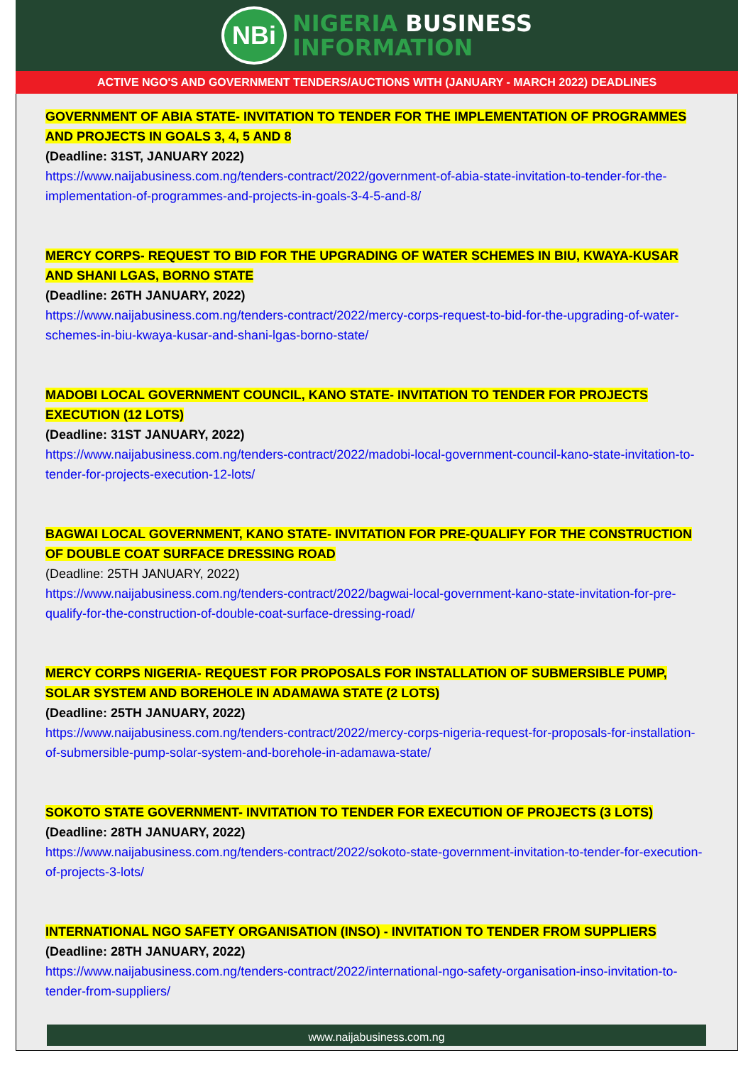NBi
NIGERIA BUSINESS
INFORMATION
ACTIVE NGO'S AND GOVERNMENT TENDERS/AUCTIONS WITH (JANUARY - MARCH 2022) DEADLINES
GOVERNMENT OF ABIA STATE- INVITATION TO TENDER FOR THE IMPLEMENTATION OF PROGRAMMES AND PROJECTS IN GOALS 3, 4, 5 AND 8
(Deadline: 31ST, JANUARY 2022)
https://www.naijabusiness.com.ng/tenders-contract/2022/government-of-abia-state-invitation-to-tender-for-the-implementation-of-programmes-and-projects-in-goals-3-4-5-and-8/
MERCY CORPS- REQUEST TO BID FOR THE UPGRADING OF WATER SCHEMES IN BIU, KWAYA-KUSAR AND SHANI LGAS, BORNO STATE
(Deadline: 26TH JANUARY, 2022)
https://www.naijabusiness.com.ng/tenders-contract/2022/mercy-corps-request-to-bid-for-the-upgrading-of-water-schemes-in-biu-kwaya-kusar-and-shani-lgas-borno-state/
MADOBI LOCAL GOVERNMENT COUNCIL, KANO STATE- INVITATION TO TENDER FOR PROJECTS EXECUTION (12 LOTS)
(Deadline: 31ST JANUARY, 2022)
https://www.naijabusiness.com.ng/tenders-contract/2022/madobi-local-government-council-kano-state-invitation-to-tender-for-projects-execution-12-lots/
BAGWAI LOCAL GOVERNMENT, KANO STATE- INVITATION FOR PRE-QUALIFY FOR THE CONSTRUCTION OF DOUBLE COAT SURFACE DRESSING ROAD
(Deadline: 25TH JANUARY, 2022)
https://www.naijabusiness.com.ng/tenders-contract/2022/bagwai-local-government-kano-state-invitation-for-pre-qualify-for-the-construction-of-double-coat-surface-dressing-road/
MERCY CORPS NIGERIA- REQUEST FOR PROPOSALS FOR INSTALLATION OF SUBMERSIBLE PUMP, SOLAR SYSTEM AND BOREHOLE IN ADAMAWA STATE (2 LOTS)
(Deadline: 25TH JANUARY, 2022)
https://www.naijabusiness.com.ng/tenders-contract/2022/mercy-corps-nigeria-request-for-proposals-for-installation-of-submersible-pump-solar-system-and-borehole-in-adamawa-state/
SOKOTO STATE GOVERNMENT- INVITATION TO TENDER FOR EXECUTION OF PROJECTS (3 LOTS)
(Deadline: 28TH JANUARY, 2022)
https://www.naijabusiness.com.ng/tenders-contract/2022/sokoto-state-government-invitation-to-tender-for-execution-of-projects-3-lots/
INTERNATIONAL NGO SAFETY ORGANISATION (INSO) - INVITATION TO TENDER FROM SUPPLIERS
(Deadline: 28TH JANUARY, 2022)
https://www.naijabusiness.com.ng/tenders-contract/2022/international-ngo-safety-organisation-inso-invitation-to-tender-from-suppliers/
www.naijabusiness.com.ng